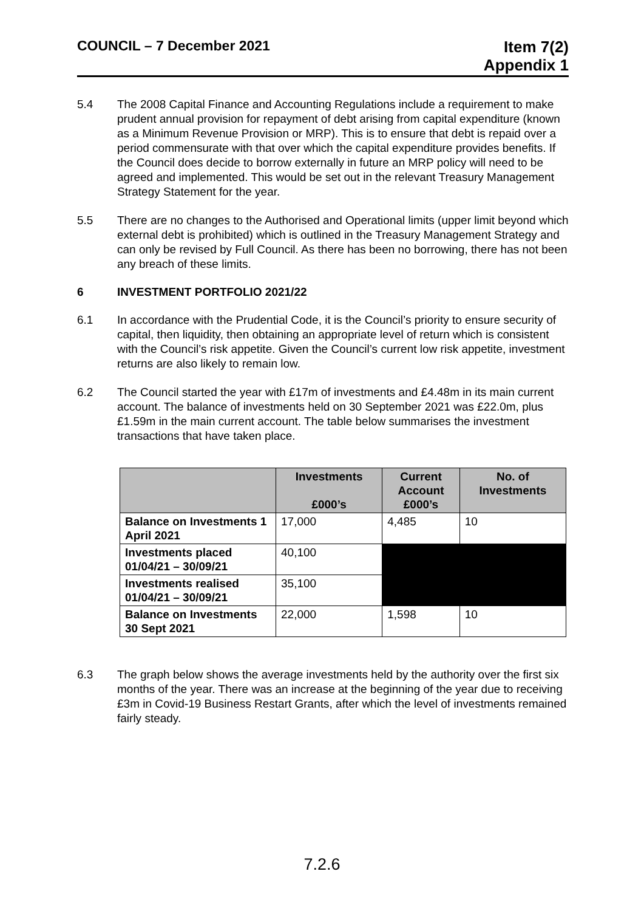COUNCIL – 7 December 2021
Item 7(2)
Appendix 1
5.4 The 2008 Capital Finance and Accounting Regulations include a requirement to make prudent annual provision for repayment of debt arising from capital expenditure (known as a Minimum Revenue Provision or MRP). This is to ensure that debt is repaid over a period commensurate with that over which the capital expenditure provides benefits. If the Council does decide to borrow externally in future an MRP policy will need to be agreed and implemented. This would be set out in the relevant Treasury Management Strategy Statement for the year.
5.5 There are no changes to the Authorised and Operational limits (upper limit beyond which external debt is prohibited) which is outlined in the Treasury Management Strategy and can only be revised by Full Council. As there has been no borrowing, there has not been any breach of these limits.
6 INVESTMENT PORTFOLIO 2021/22
6.1 In accordance with the Prudential Code, it is the Council’s priority to ensure security of capital, then liquidity, then obtaining an appropriate level of return which is consistent with the Council’s risk appetite. Given the Council’s current low risk appetite, investment returns are also likely to remain low.
6.2 The Council started the year with £17m of investments and £4.48m in its main current account. The balance of investments held on 30 September 2021 was £22.0m, plus £1.59m in the main current account. The table below summarises the investment transactions that have taken place.
| | Investments £000’s | Current Account £000’s | No. of Investments |
| --- | --- | --- | --- |
| Balance on Investments 1 April 2021 | 17,000 | 4,485 | 10 |
| Investments placed 01/04/21 – 30/09/21 | 40,100 | | |
| Investments realised 01/04/21 – 30/09/21 | 35,100 | | |
| Balance on Investments 30 Sept 2021 | 22,000 | 1,598 | 10 |
6.3 The graph below shows the average investments held by the authority over the first six months of the year. There was an increase at the beginning of the year due to receiving £3m in Covid-19 Business Restart Grants, after which the level of investments remained fairly steady.
7.2.6